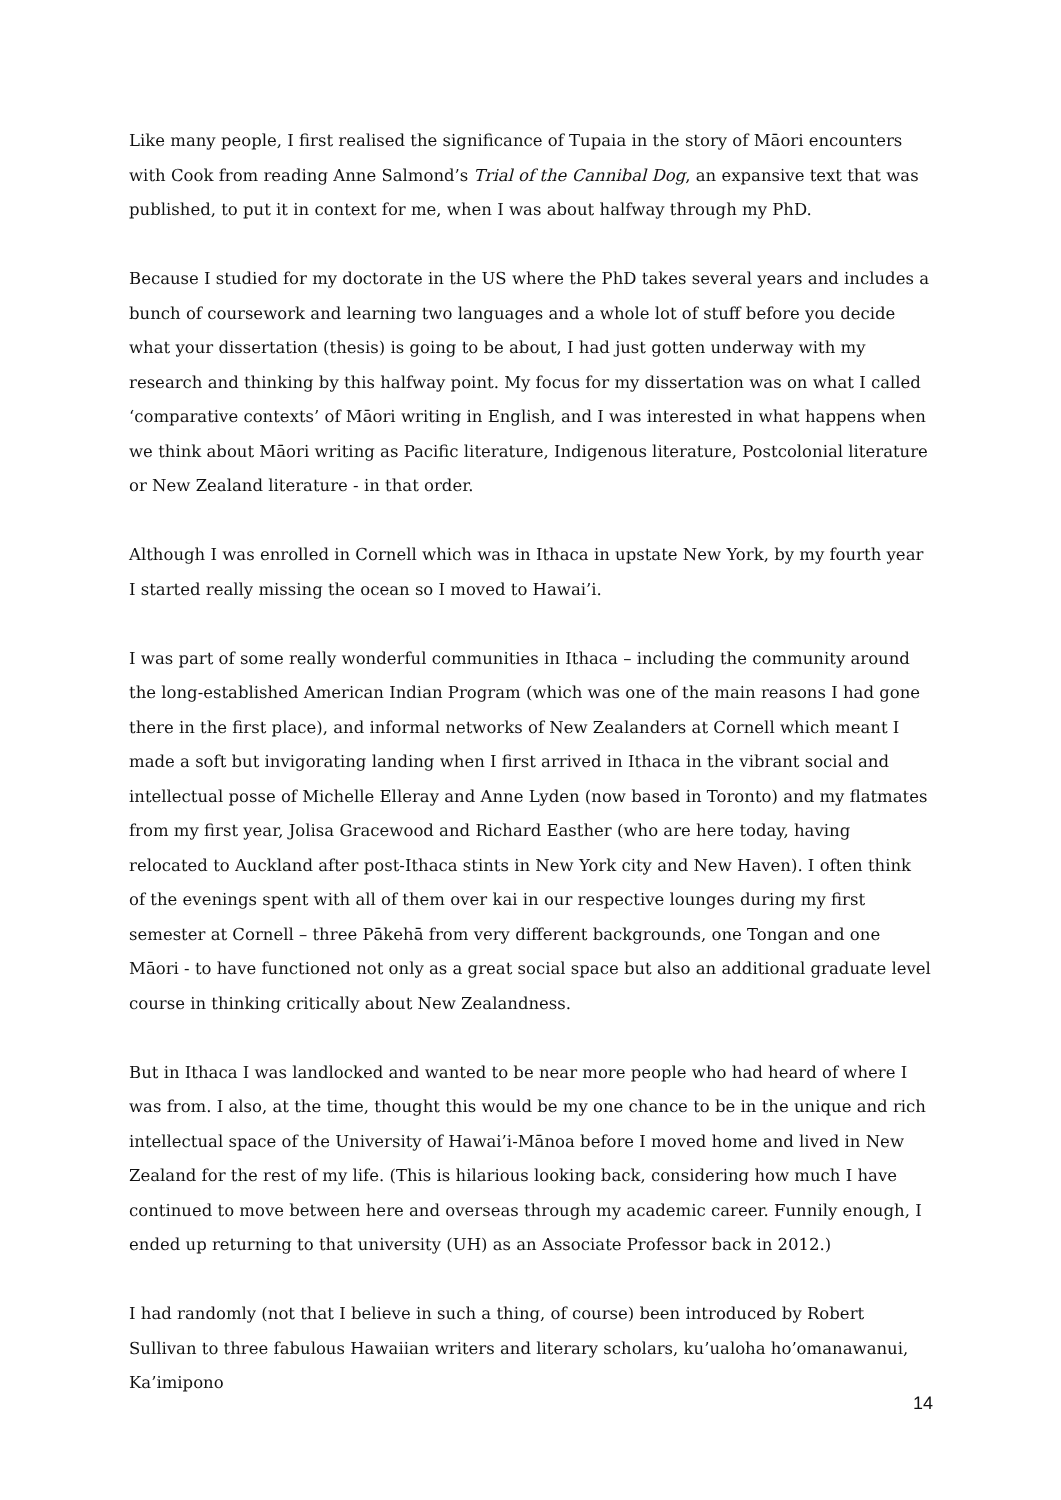Like many people, I first realised the significance of Tupaia in the story of Māori encounters with Cook from reading Anne Salmond’s Trial of the Cannibal Dog, an expansive text that was published, to put it in context for me, when I was about halfway through my PhD.
Because I studied for my doctorate in the US where the PhD takes several years and includes a bunch of coursework and learning two languages and a whole lot of stuff before you decide what your dissertation (thesis) is going to be about, I had just gotten underway with my research and thinking by this halfway point. My focus for my dissertation was on what I called ‘comparative contexts’ of Māori writing in English, and I was interested in what happens when we think about Māori writing as Pacific literature, Indigenous literature, Postcolonial literature or New Zealand literature - in that order.
Although I was enrolled in Cornell which was in Ithaca in upstate New York, by my fourth year I started really missing the ocean so I moved to Hawai’i.
I was part of some really wonderful communities in Ithaca – including the community around the long-established American Indian Program (which was one of the main reasons I had gone there in the first place), and informal networks of New Zealanders at Cornell which meant I made a soft but invigorating landing when I first arrived in Ithaca in the vibrant social and intellectual posse of Michelle Elleray and Anne Lyden (now based in Toronto) and my flatmates from my first year, Jolisa Gracewood and Richard Easther (who are here today, having relocated to Auckland after post-Ithaca stints in New York city and New Haven). I often think of the evenings spent with all of them over kai in our respective lounges during my first semester at Cornell – three Pākehā from very different backgrounds, one Tongan and one Māori - to have functioned not only as a great social space but also an additional graduate level course in thinking critically about New Zealandness.
But in Ithaca I was landlocked and wanted to be near more people who had heard of where I was from. I also, at the time, thought this would be my one chance to be in the unique and rich intellectual space of the University of Hawai’i-Mānoa before I moved home and lived in New Zealand for the rest of my life. (This is hilarious looking back, considering how much I have continued to move between here and overseas through my academic career. Funnily enough, I ended up returning to that university (UH) as an Associate Professor back in 2012.)
I had randomly (not that I believe in such a thing, of course) been introduced by Robert Sullivan to three fabulous Hawaiian writers and literary scholars, ku’ualoha ho’omanawanui, Ka’imipono
14